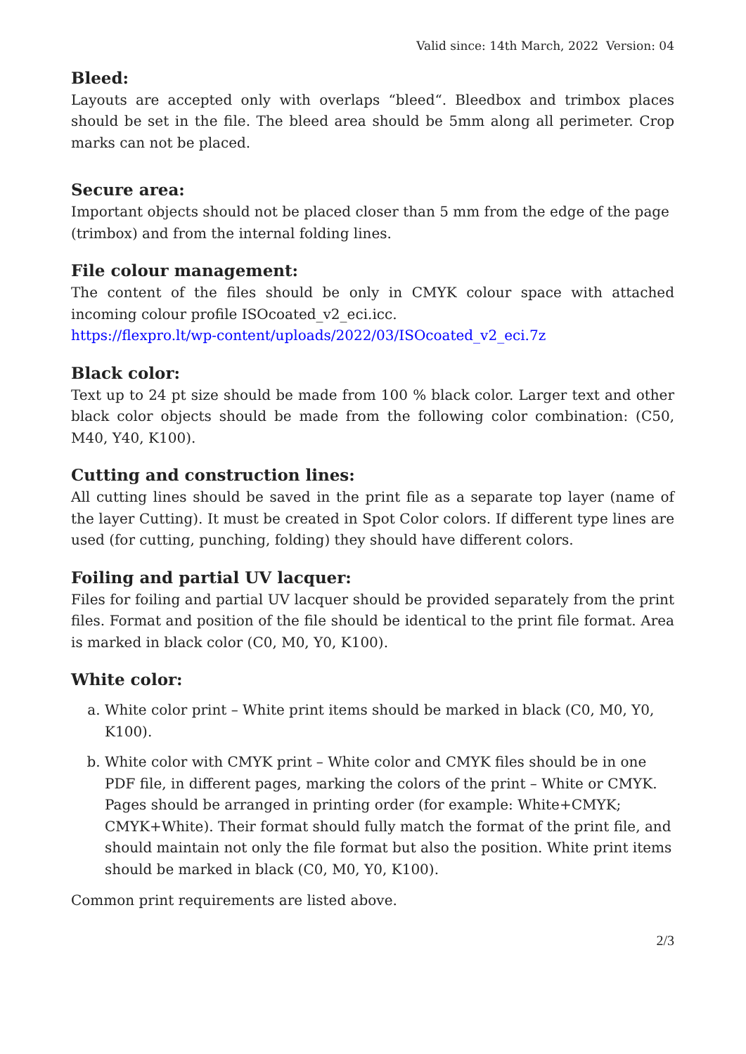Valid since: 14th March, 2022 Version: 04
Bleed:
Layouts are accepted only with overlaps “bleed“. Bleedbox and trimbox places should be set in the file. The bleed area should be 5mm along all perimeter. Crop marks can not be placed.
Secure area:
Important objects should not be placed closer than 5 mm from the edge of the page (trimbox) and from the internal folding lines.
File colour management:
The content of the files should be only in CMYK colour space with attached incoming colour profile ISOcoated_v2_eci.icc.
https://flexpro.lt/wp-content/uploads/2022/03/ISOcoated_v2_eci.7z
Black color:
Text up to 24 pt size should be made from 100 % black color. Larger text and other black color objects should be made from the following color combination: (C50, M40, Y40, K100).
Cutting and construction lines:
All cutting lines should be saved in the print file as a separate top layer (name of the layer Cutting). It must be created in Spot Color colors. If different type lines are used (for cutting, punching, folding) they should have different colors.
Foiling and partial UV lacquer:
Files for foiling and partial UV lacquer should be provided separately from the print files. Format and position of the file should be identical to the print file format. Area is marked in black color (C0, M0, Y0, K100).
White color:
a. White color print – White print items should be marked in black (C0, M0, Y0, K100).
b. White color with CMYK print – White color and CMYK files should be in one PDF file, in different pages, marking the colors of the print – White or CMYK. Pages should be arranged in printing order (for example: White+CMYK; CMYK+White). Their format should fully match the format of the print file, and should maintain not only the file format but also the position. White print items should be marked in black (C0, M0, Y0, K100).
Common print requirements are listed above.
2/3